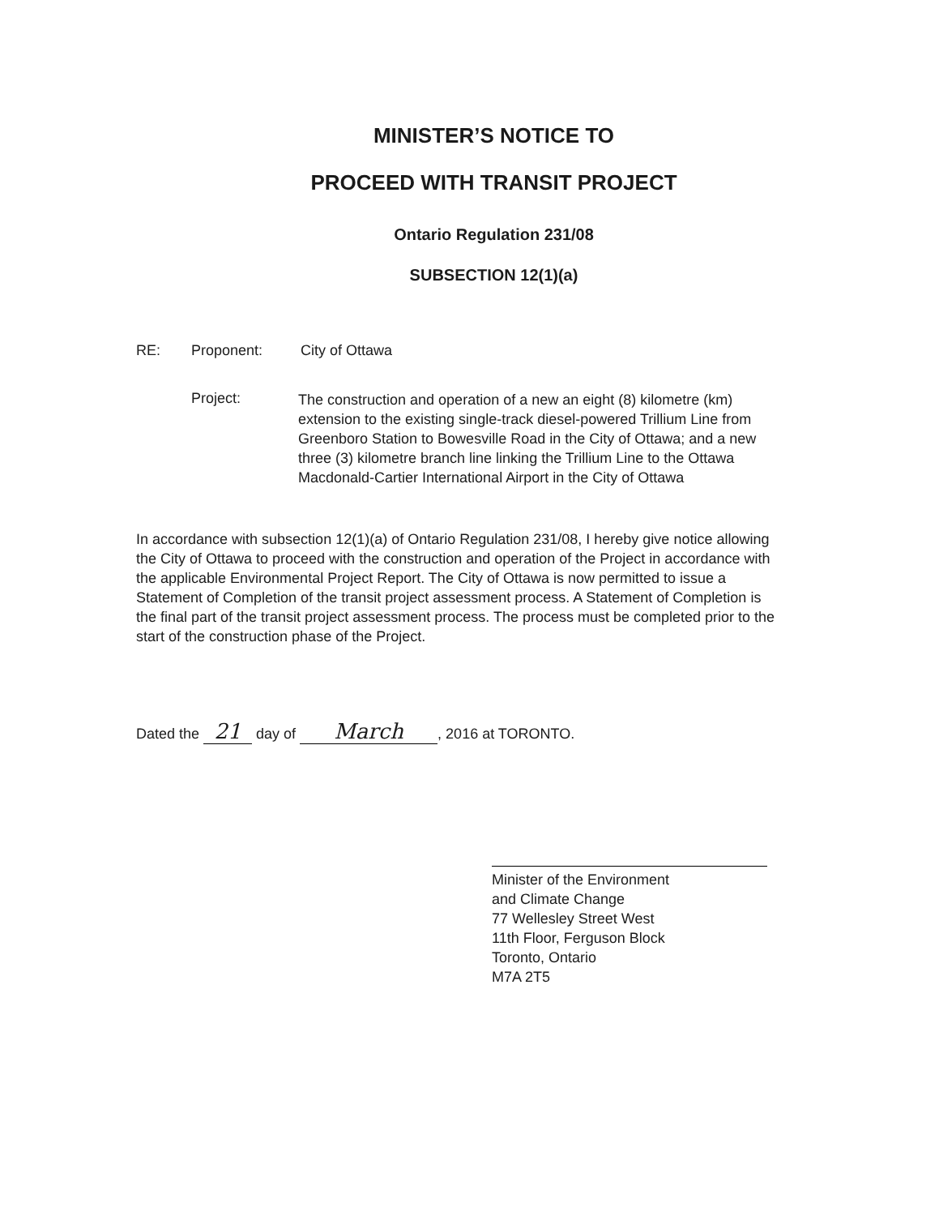MINISTER’S NOTICE TO
PROCEED WITH TRANSIT PROJECT
Ontario Regulation 231/08
SUBSECTION 12(1)(a)
RE: Proponent: City of Ottawa
Project:
The construction and operation of a new an eight (8) kilometre (km) extension to the existing single-track diesel-powered Trillium Line from Greenboro Station to Bowesville Road in the City of Ottawa; and a new three (3) kilometre branch line linking the Trillium Line to the Ottawa Macdonald-Cartier International Airport in the City of Ottawa
In accordance with subsection 12(1)(a) of Ontario Regulation 231/08, I hereby give notice allowing the City of Ottawa to proceed with the construction and operation of the Project in accordance with the applicable Environmental Project Report. The City of Ottawa is now permitted to issue a Statement of Completion of the transit project assessment process. A Statement of Completion is the final part of the transit project assessment process. The process must be completed prior to the start of the construction phase of the Project.
Dated the 21 day of March, 2016 at TORONTO.
Minister of the Environment
and Climate Change
77 Wellesley Street West
11th Floor, Ferguson Block
Toronto, Ontario
M7A 2T5